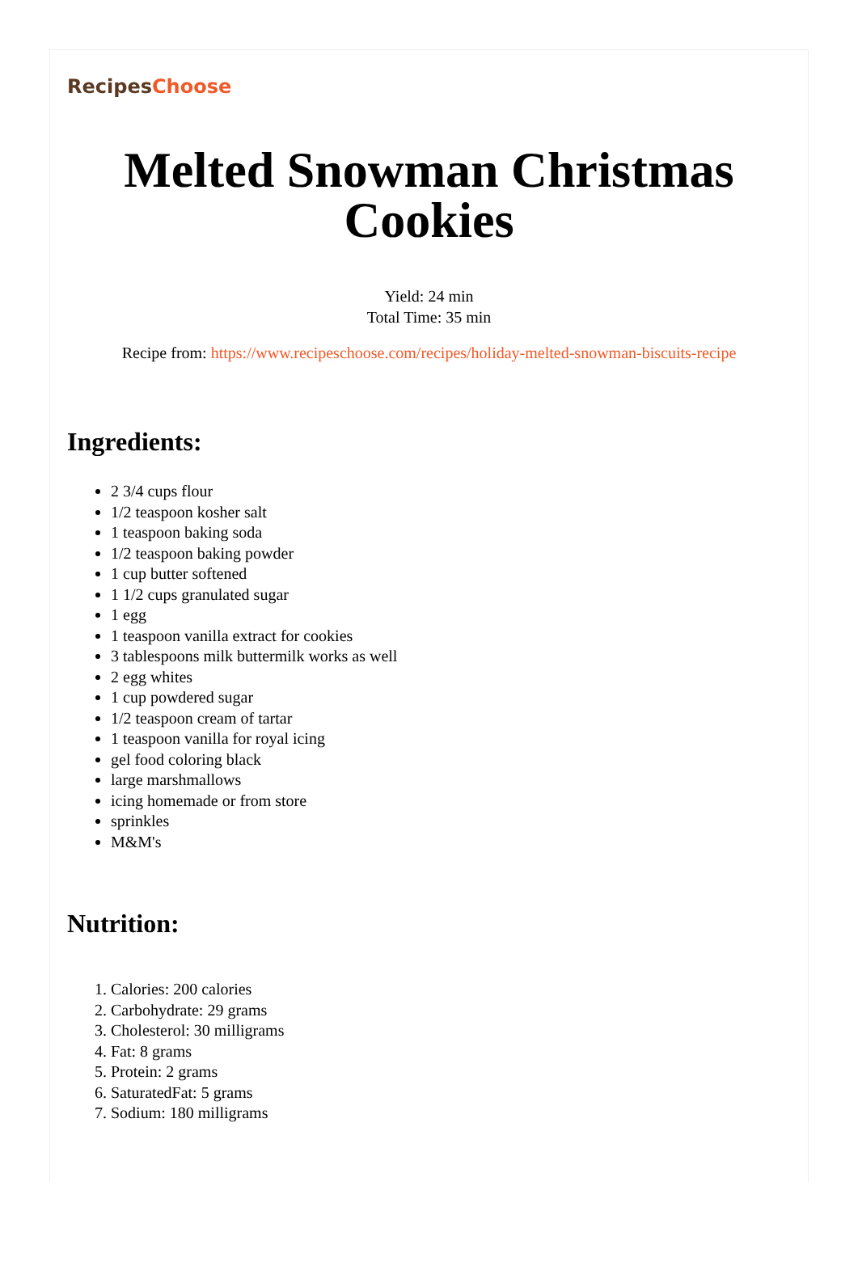RecipesChoose
Melted Snowman Christmas Cookies
Yield: 24 min
Total Time: 35 min
Recipe from: https://www.recipeschoose.com/recipes/holiday-melted-snowman-biscuits-recipe
Ingredients:
2 3/4 cups flour
1/2 teaspoon kosher salt
1 teaspoon baking soda
1/2 teaspoon baking powder
1 cup butter softened
1 1/2 cups granulated sugar
1 egg
1 teaspoon vanilla extract for cookies
3 tablespoons milk buttermilk works as well
2 egg whites
1 cup powdered sugar
1/2 teaspoon cream of tartar
1 teaspoon vanilla for royal icing
gel food coloring black
large marshmallows
icing homemade or from store
sprinkles
M&M's
Nutrition:
1. Calories: 200 calories
2. Carbohydrate: 29 grams
3. Cholesterol: 30 milligrams
4. Fat: 8 grams
5. Protein: 2 grams
6. SaturatedFat: 5 grams
7. Sodium: 180 milligrams